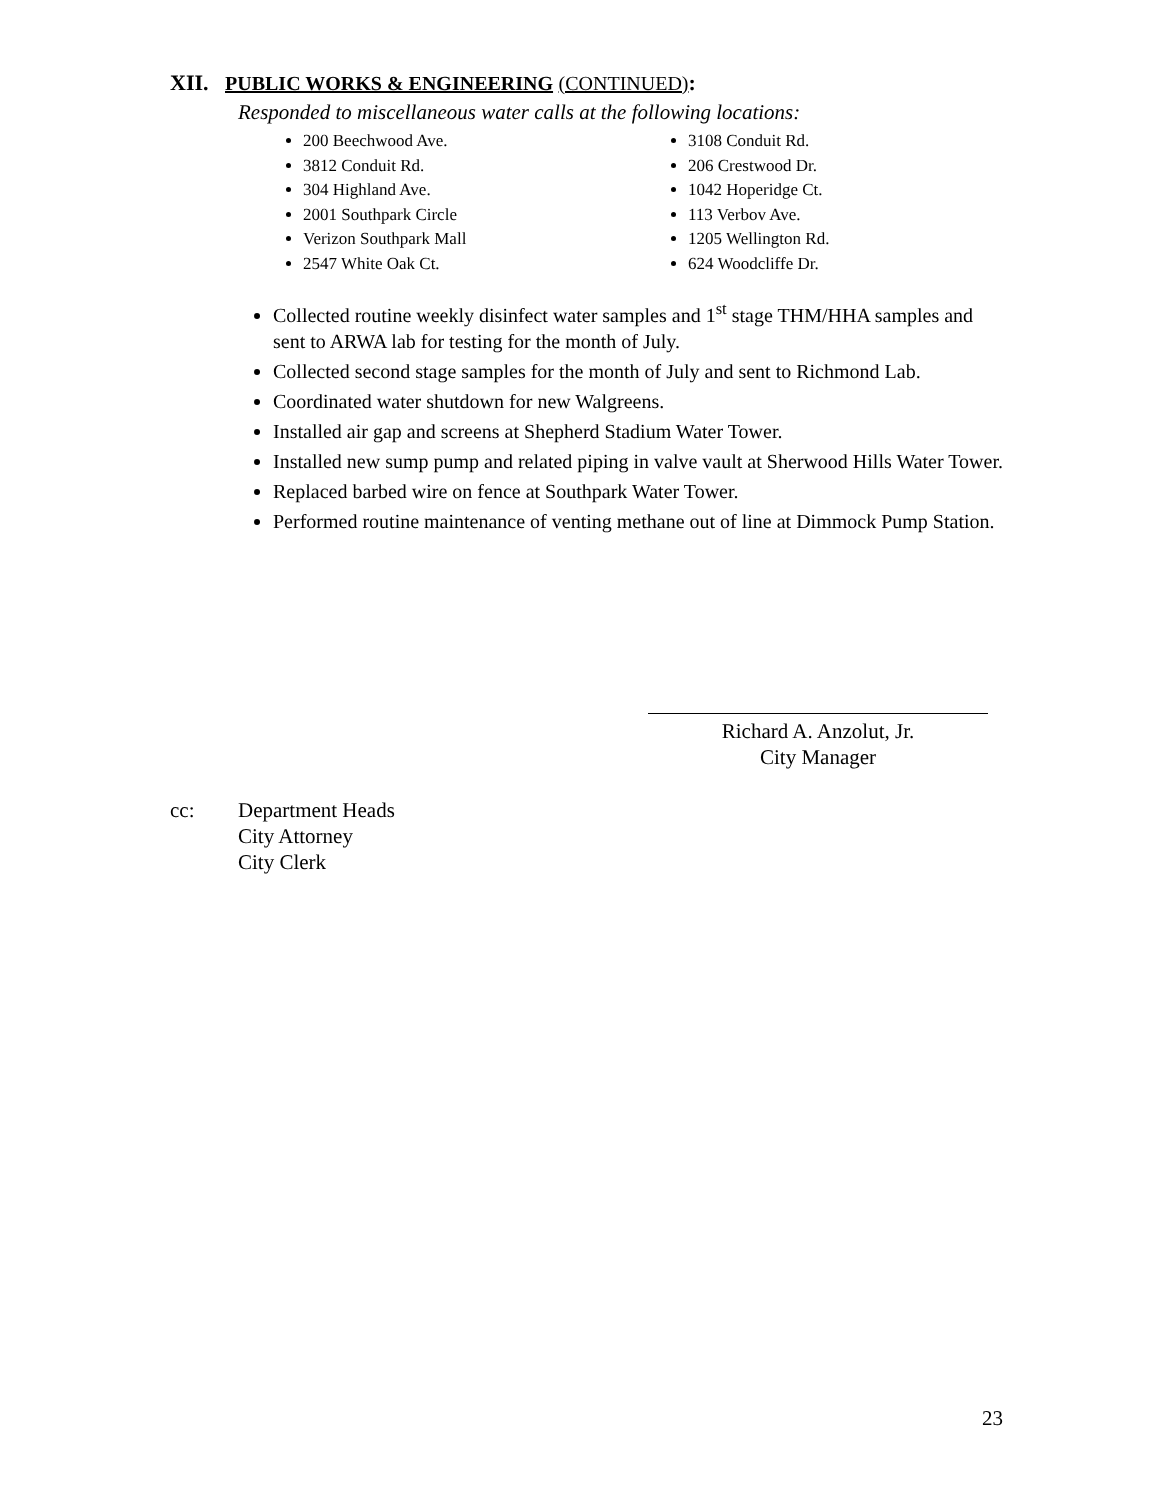XII. PUBLIC WORKS & ENGINEERING (CONTINUED):
Responded to miscellaneous water calls at the following locations:
200 Beechwood Ave.
3812 Conduit Rd.
304 Highland Ave.
2001 Southpark Circle
Verizon Southpark Mall
2547 White Oak Ct.
3108 Conduit Rd.
206 Crestwood Dr.
1042 Hoperidge Ct.
113 Verbov Ave.
1205 Wellington Rd.
624 Woodcliffe Dr.
Collected routine weekly disinfect water samples and 1<sup>st</sup> stage THM/HHA samples and sent to ARWA lab for testing for the month of July.
Collected second stage samples for the month of July and sent to Richmond Lab.
Coordinated water shutdown for new Walgreens.
Installed air gap and screens at Shepherd Stadium Water Tower.
Installed new sump pump and related piping in valve vault at Sherwood Hills Water Tower.
Replaced barbed wire on fence at Southpark Water Tower.
Performed routine maintenance of venting methane out of line at Dimmock Pump Station.
Richard A. Anzolut, Jr.
City Manager
cc: Department Heads
City Attorney
City Clerk
23